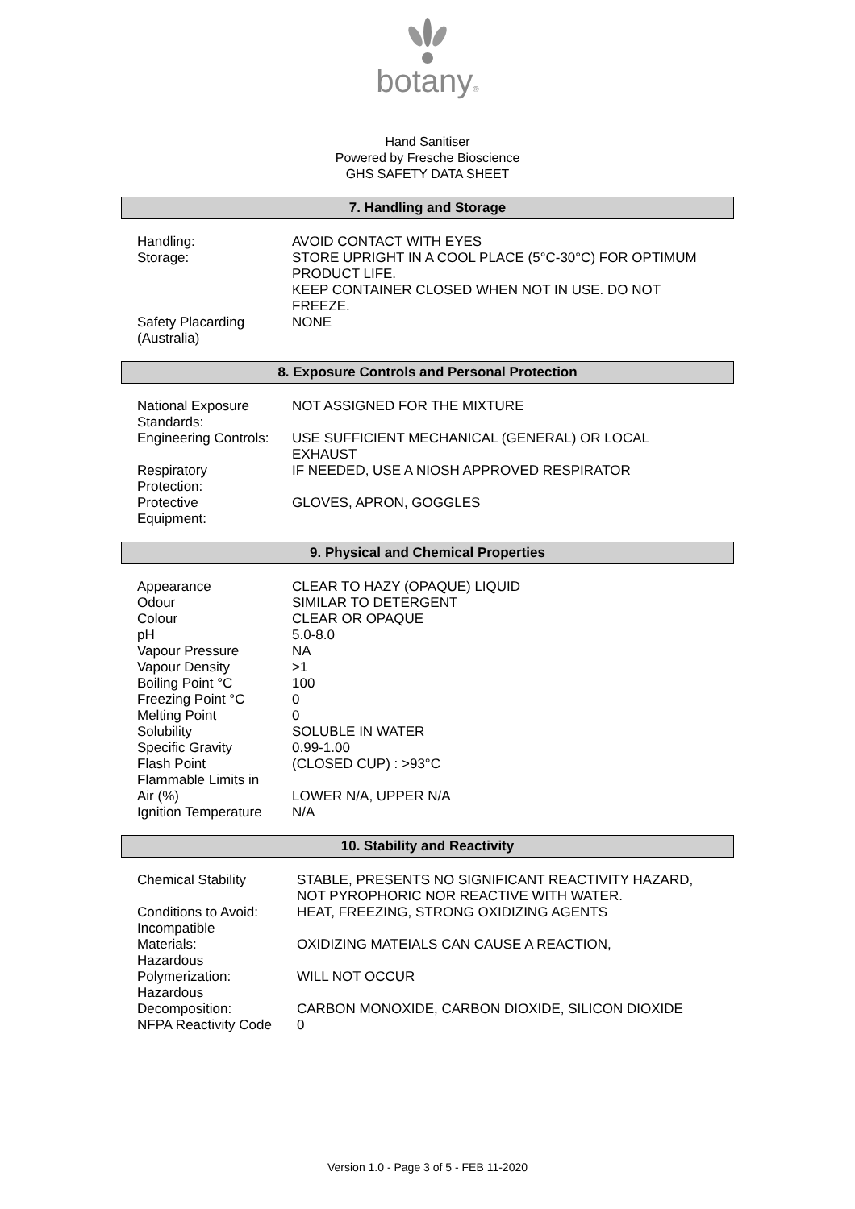botany®
Hand Sanitiser
Powered by Fresche Bioscience
GHS SAFETY DATA SHEET
7. Handling and Storage
| Handling: | AVOID CONTACT WITH EYES |
| Storage: | STORE UPRIGHT IN A COOL PLACE (5°C-30°C) FOR OPTIMUM PRODUCT LIFE. KEEP CONTAINER CLOSED WHEN NOT IN USE. DO NOT FREEZE. |
| Safety Placarding (Australia) | NONE |
8. Exposure Controls and Personal Protection
| National Exposure Standards: | NOT ASSIGNED FOR THE MIXTURE |
| Engineering Controls: | USE SUFFICIENT MECHANICAL (GENERAL) OR LOCAL EXHAUST |
| Respiratory Protection: | IF NEEDED, USE A NIOSH APPROVED RESPIRATOR |
| Protective Equipment: | GLOVES, APRON, GOGGLES |
9. Physical and Chemical Properties
| Appearance | CLEAR TO HAZY (OPAQUE) LIQUID |
| Odour | SIMILAR TO DETERGENT |
| Colour | CLEAR OR OPAQUE |
| pH | 5.0-8.0 |
| Vapour Pressure | NA |
| Vapour Density | >1 |
| Boiling Point °C | 100 |
| Freezing Point °C | 0 |
| Melting Point | 0 |
| Solubility | SOLUBLE IN WATER |
| Specific Gravity | 0.99-1.00 |
| Flash Point | (CLOSED CUP) : >93°C |
| Flammable Limits in Air (%) | LOWER N/A, UPPER N/A |
| Ignition Temperature | N/A |
10. Stability and Reactivity
| Chemical Stability | STABLE, PRESENTS NO SIGNIFICANT REACTIVITY HAZARD, NOT PYROPHORIC NOR REACTIVE WITH WATER. |
| Conditions to Avoid: | HEAT, FREEZING, STRONG OXIDIZING AGENTS |
| Incompatible Materials: | OXIDIZING MATEIALS CAN CAUSE A REACTION, |
| Hazardous Polymerization: | WILL NOT OCCUR |
| Hazardous Decomposition: | CARBON MONOXIDE, CARBON DIOXIDE, SILICON DIOXIDE |
| NFPA Reactivity Code | 0 |
Version 1.0 - Page 3 of 5 - FEB 11-2020